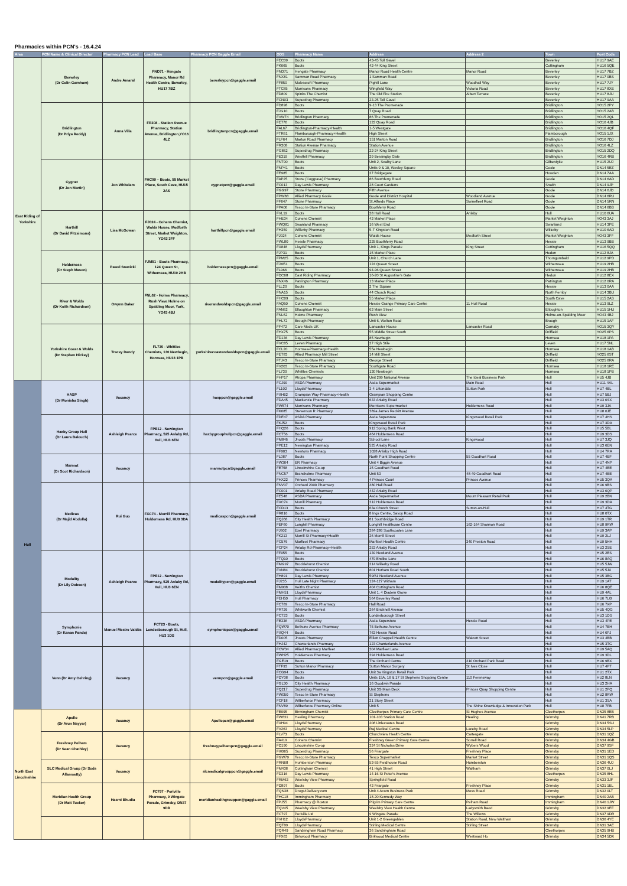Pharmacies within PCN's - 16.4.24
| Area | PCN Name & Clinical Director | Pharmacy PCN Lead | Lead Base | Pharmacy PCN Gaggle Email | ODS | Pharmacy Name | Address | Address 2 | Town | Post Code |
| --- | --- | --- | --- | --- | --- | --- | --- | --- | --- | --- |
| East Riding of Yorkshire | Beverley (Dr Colin Garnham) | Andre Amaral | FND71 - Hengate Pharmacy, Manor Rd Health Centre, Beverley, HU17 7BZ | beverleypcn@gaggle.email | FEC09 | Boots | 43-45 Toll Gavel | | Beverley | HU17 9AE |
| | | | | | FK665 | Boots | 42-44 King Street | | Cottingham | HU16 5QE |
| | | | | | FND71 | Hengate Pharmacy | Manor Road Health Centre | Manor Road | Beverley | HU17 7BZ |
| | | | | | FNX81 | Samman Road Pharmacy | 1 Samman Road | | Beverley | HU17 0BS |
| | | | | | FF850 | Molescroft Pharmacy | Pighill Lane | Woodhall Way | Beverley | HU17 7JY |
| | | | | | FTC85 | Morrisons Pharmacy | Wingfield Way | Victoria Road | Beverley | HU17 8XE |
| | | | | | FD809 | Spinks The Chemist | The Old Fire Station | Albert Terrace | Beverley | HU17 8JU |
| | | | | | FCN03 | Superdrug Pharmacy | 23-25 Toll Gavel | | Beverley | HU17 9AA |
| | Bridlington (Dr Priya Reddy) | Anna Villa | FR308 - Station Avenue Pharmacy, Station Avenue, Bridlington,YO16 4LZ | bridlingtonpcn@gaggle.email | FD898 | Boots | 9-13 The Promenade | | Bridlington | YO15 2PY |
| | | | | | FJG10 | Boots | 7 Quay Road | | Bridlington | YO15 2AB |
| | | | | | FVW74 | Bridlington Pharmacy | 86 The Promenade | | Bridlington | YO15 2QL |
| | | | | | FE776 | Boots | 122 Quay Road | | Bridlington | YO16 4JB |
| | | | | | FAL67 | Bridlington-Pharmacy+Health | 1-5 Westgate | | Bridlington | YO16 4QF |
| | | | | | FTR61 | Flamborough-Pharmacy+Health | High Street | | Flamborough | YO15 1JX |
| | | | | | FLF64 | Marton Road Pharmacy | 151 Marton Road | | Bridlington | YO16 7DJ |
| | | | | | FR308 | Station Avenue Pharmacy | Station Avenue | | Bridlington | YO16 4LZ |
| | | | | | FG862 | Superdrug Pharmacy | 22-24 King Street | | Bridlington | YO15 2DQ |
| | | | | | FE319 | Westhill Pharmacy | 29 Bessingby Gate | | Bridlington | YO16 4RB |
| | Cygnet (Dr Jon Martin) | Jon Whitelam | FHC09 – Boots, 55 Market Place, South Cave, HU15 2AS | cygnetpcn@gaggle.email | FNT90 | Boots | Unit 2, Scalby Lane | | Gilberdyke | HU15 2UJ |
| | | | | | FNP41 | Boots | Units 9 & 10, Wesley Square | | Goole | DN14 5EZ |
| | | | | | FE985 | Boots | 27 Bridgegate | | Howden | DN14 7AA |
| | | | | | FAP25 | Stone (Coggrave) Pharmacy | 86 Boothferry Road | | Goole | DN14 6AD |
| | | | | | FC013 | Day Lewis Pharmacy | 28 Court Gardens | | Snaith | DN14 9JP |
| | | | | | FGG97 | Stone Pharmacy | Fifth Avenue | | Goole | DN14 6JD |
| | | | | | FPW88 | Allied Pharmacy Goole | Goole and District Hospital | Woodland Avenue | Goole | DN14 6RU |
| | | | | | FF647 | Stone Pharmacy | St.Alfreds Place | Swinefleet Road | Goole | DN14 5RN |
| | | | | | FPA06 | Tesco In-Store Pharmacy | Boothferry Road | | Goole | DN14 6BB |
| | Harthill (Dr David Fitzsimons) | Lisa McGowan | FJ024 - Cohens Chemist, Wolds House, Medforth Street, Market Weighton, YO43 3FF | harthillpcn@gaggle.email | FVL19 | Boots | 28 Hull Road | Anlaby | Hull | HU10 6UA |
| | | | | | FHE34 | Cohens Chemist | 43 Market Place | | Market Weighton | YO43 3AJ |
| | | | | | FWQ81 | Swanland Pharmacy | 16 West End | | Swanland | HU14 3PE |
| | | | | | FH359 | Willerby Pharmacy | 5-7 Kingston Road | | Willerby | HU10 6AD |
| | | | | | FJ024 | Cohens Chemist | Wolds House | Medforth Street | Market Weighton | YO43 3FF |
| | | | | | FWL80 | Hessle Pharmacy | 225 Boothferry Road | | Hessle | HU13 9BB |
| | | | | | FX848 | LloydsPharmacy | Unit 1, Kings Parade | King Street | Cottingham | HU16 5QQ |
| | Holderness (Dr Steph Mason) | Pawel Stawicki | FJM51 - Boots Pharmacy, 124 Queen St, Withernsea, HU19 2HB | holdernesspcn@gaggle.email | FJP31 | Boots | 15 Market Place | | Hedon | HU12 8JA |
| | | | | | FPM25 | Boots | Unit 1, Church Lane | | Thorngumbald | HU12 9PD |
| | | | | | FJM51 | Boots | 124 Queen Street | | Withernsea | HU19 2HB |
| | | | | | FL966 | Boots | 94-96 Queen Street | | Withernsea | HU19 2HB |
| | | | | | FDC68 | East Riding Pharmacy | 16-20 St Augustine's Gate | | Hedon | HU12 8EX |
| | | | | | FNX46 | Patrington Pharmacy | 13 Market Place | | Patrington | HU12 0RA |
| | River & Wolds (Dr Keith Richardson) | Owynn Baker | FNL62 - Holme Pharmacy, Rush View, Holme on Spalding Moor, York, YO43 4BJ | riverandwoldspcn@gaggle.email | FLL20 | Boots | 2 The Square | | Hessle | HU13 0AA |
| | | | | | FNA15 | Boots | 44 Church Road | | North Ferriby | HU14 3BU |
| | | | | | FHC09 | Boots | 55 Market Place | | South Cave | HU15 2AS |
| | | | | | FAQ50 | Cohens Chemist | Hessle Grange Primary Care Centre | 11 Hull Road | Hessle | HU13 9LZ |
| | | | | | FAN62 | Elloughton Pharmacy | 63 Main Street | | Elloughton | HU15 1HU |
| | | | | | FNL62 | Holme Pharmacy | Rush View | | Holme-on-Spalding Moor | YO43 4BJ |
| | | | | | FHL72 | Brough Pharmacy | Unit 6, Welton Road | | Brough | HU15 1AF |
| | Yorkshire Coast & Wolds (Dr Stephen Hickey) | Tracey Dandy | FL730 - Whittles Chemists, 130 Newbegin, Hornsea, HU18 1PB | yorkshirecoastandwoldspcn@gaggle.email | FF472 | Care Meds UK | Lancaster House | Lancaster Road | Carnaby | YO15 3QY |
| | | | | | FHX75 | Boots | 55 Middle Street South | | Driffield | YO25 6PS |
| | | | | | FD136 | Day Lewis Pharmacy | 85 Newbegin | | Hornsea | HU18 1PA |
| | | | | | FVC85 | Leven Pharmacy | 27 High Stile | | Leven | HU17 5NL |
| | | | | | FCL20 | Hornsea-Pharmacy+Health | 55a Newbegin | | Hornsea | HU18 1AB |
| | | | | | FET83 | Allied Pharmacy Mill Street | 14 Mill Street | | Driffield | YO25 6ST |
| | | | | | FTJ43 | Tesco In-Store Pharmacy | George Street | | Driffield | YO25 6RA |
| | | | | | FV203 | Tesco In-Store Pharmacy | Southgate Road | | Hornsea | HU18 1RE |
| | | | | | FL730 | Whittles Chemists | 130 Newbegin | | Hornsea | HU18 1PB |
| | | | | | FHP17 | Atropa Pharmacy | Unit 299 National Avenue | The Ideal Business Park | Hull | HU5 4JB |
| Hull | HASP (Dr Monisha Singh) | Vacancy | | hasppcn@gaggle.email | FCJ99 | ASDA Pharmacy | Asda Supermarket | Main Road | Hull | HU11 4AL |
| | | | | | FL102 | LloydsPharmacy | 3-4 Littondale | Sutton Park | Hull | HU7 4BL |
| | | | | | FXH62 | Grampian Way-Pharmacy+Health | Grampian Shopping Centre | | Hull | HU7 5BJ |
| | | | | | FDA45 | Mackenzie Pharmacy | 633 Anlaby Road | | Hull | HU3 6SX |
| | | | | | FW574 | Morrisons Pharmacy | Morrisons Supermarket | Holderness Road | Hull | HU9 3JA |
| | | | | | FK685 | Stevenson R Pharmacy | 389a James Reckitt Avenue | | Hull | HU8 0JE |
| | Haxby Group Hull (Dr Laura Balouch) | Ashleigh Pearce | FPE12 - Newington Pharmacy, 525 Anlaby Rd, Hull, HU3 6EN | haxbygrouphullpcn@gaggle.email | FDE47 | ASDA Pharmacy | Asda Superstore | Kingswood Retail Park | Hull | HU7 4HS |
| | | | | | FKJ52 | Boots | Kingswood Retail Park | | Hull | HU7 3DA |
| | | | | | FHQ26 | Boots | 912 Spring Bank West | | Hull | HU5 5BL |
| | | | | | FCT56 | Boots | 464 Holderness Road | | Hull | HU9 3DS |
| | | | | | FM846 | Jhoots Pharmacy | School Lane | Kingswood | Hull | HU7 3JQ |
| | | | | | FPE12 | Newington Pharmacy | 525 Anlaby Road | | Hull | HU3 6EN |
| | | | | | FF903 | Newtons Pharmacy | 1028 Anlaby High Road | | Hull | HU4 7RA |
| | Marmot (Dr Scot Richardson) | Vacancy | | marmotpcn@gaggle.email | FL087 | Boots | North Point Shopping Centre | 55 Goodhart Road | Hull | HU7 4EF |
| | | | | | FW304 | ER Pharmacy | Unit 4 Biggin Avenue | | Hull | HU7 4NP |
| | | | | | FE758 | Lincolnshire Co-op | 15 Goodhart Road | | Hull | HU7 4EE |
| | | | | | FNC57 | Bransholme Pharmacy | Unit 53 | 48-49 Goodhart Road | Hull | HU7 4EE |
| | | | | | FHX22 | Princes Pharmacy | 4 Princes Court | Princes Avenue | Hull | HU5 3QA |
| | Medicas (Dr Majid Abdulla) | Rui Guo | FXC74 - Morrill Pharmacy, Holderness Rd, HU9 3DA | medicaspcn@gaggle.email | FNV07 | Orchard 2000 Pharmacy | 480 Hall Road | | Hull | HU6 9BS |
| | | | | | FC001 | Anlaby Road Pharmacy | 442 Anlaby Road | | Hull | HU3 6QP |
| | | | | | FE548 | ASDA Pharmacy | Asda Supermarket | Mount Pleasant Retail Park | Hull | HU9 2BN |
| | | | | | FXC74 | Morrill Pharmacy | 312 Holderness Road | | Hull | HU9 3DA |
| | | | | | FCD13 | Boots | 63a Church Street | Sutton-on-Hull | Hull | HU7 4TG |
| | | | | | FR816 | Boots | 8 Ings Centre, Savoy Road | | Hull | HU8 0TX |
| | | | | | FQJ68 | City Health Pharmacy | 81 Southbridge Road | | Hull | HU9 1TR |
| | | | | | FEF60 | Longhill Pharmacy | Longhill Healthcare Centre | 162-164 Shannon Road | Hull | HU8 9RW |
| | | | | | FJ602 | Exel Pharmacy | 284-286 Southcoates Lane | | Hull | HU9 3AP |
| | | | | | FK213 | Morrill St-Pharmacy+Health | 26 Morrill Street | | Hull | HU9 2LJ |
| | | | | | FC576 | Marfleet Pharmacy | Marfleet Health Centre | 340 Preston Road | Hull | HU9 5HH |
| | | | | | FCP24 | Anlaby Rd-Pharmacy+Health | 253 Anlaby Road | | Hull | HU3 2SE |
| | Modality (Dr Lily Dobson) | Ashleigh Pearce | FPE12 - Newington Pharmacy, 525 Anlaby Rd, Hull, HU3 6EN | modalitypcn@gaggle.email | FF055 | Boots | 139 Newland Avenue | | Hull | HU5 2ES |
| | | | | | FTQ10 | Boots | 479 Endike Lane | | Hull | HU6 8AQ |
| | | | | | FMG97 | Brocklehurst Chemist | 214 Willerby Road | | Hull | HU5 5JW |
| | | | | | FVN84 | Brocklehurst Chemist | 801 Hotham Road South | | Hull | HU5 5JX |
| | | | | | FH891 | Day Lewis Pharmacy | 59/61 Newland Avenue | | Hull | HU5 3BG |
| | | | | | FJ235 | Hull Late Night Pharmacy | 124-127 Witham | | Hull | HU9 1AT |
| | | | | | FM908 | Keiths Chemist | 404 Cottingham Road | | Hull | HU6 8QE |
| | | | | | FMH51 | LloydsPharmacy | Unit 1, 4 Diadem Grove | | Hull | HU9 4AL |
| | | | | | FEH50 | Hull Pharmacy | 564 Beverley Road | | Hull | HU6 7LG |
| | | | | | FC789 | Tesco In-Store Pharmacy | Hall Road | | Hull | HU6 7XP |
| | | | | | FR726 | Whitworth Chemist | 264 Bricknell Avenue | | Hull | HU5 4QG |
| | Symphonie (Dr Kanan Pande) | Manuel Mestre Valdés | FCT23 - Boots, Londesborough St, Hull, HU3 1DS | symphoniepcn@gaggle.email | FCT23 | Boots | Londesborough Street | | Hull | HU3 1DS |
| | | | | | FE336 | ASDA Pharmacy | Asda Superstore | Hessle Road | Hull | HU3 4PE |
| | | | | | FQW70 | Bethune Avenue Pharmacy | 75 Bethune Avenue | | Hull | HU4 7EH |
| | | | | | FXQ44 | Boots | 763 Hessle Road | | Hull | HU4 6PJ |
| | | | | | FD005 | Jhoots Pharmacy | Elliott Chappell Health Centre | Walcott Street | Hull | HU3 4BB |
| | | | | | FHJ42 | Chanterlands Pharmacy | 123 Chanterlands Avenue | | Hull | HU5 3TG |
| | Venn (Dr Amy Oehring) | Vacancy | | vennpcn@gaggle.email | FCW34 | Allied Pharmacy Marfleet | 304 Marfleet Lane | | Hull | HU9 5AQ |
| | | | | | FWH25 | Holderness Pharmacy | 394 Holderness Road | | Hull | HU9 3DL |
| | | | | | FGE19 | Boots | The Orchard Centre | 210 Orchard Park Road | Hull | HU6 9BX |
| | | | | | FTF93 | Sutton Manor Pharmacy | Sutton Manor Surgery | St Ives Close | Hull | HU7 4PT |
| | | | | | FCG94 | Boots | Unit 3a Kingston Retail Park | | Hull | HU1 2TX |
| | | | | | FDY08 | Boots | Units 15A, 16 & 17 St Stephens Shopping Centre | 110 Ferensway | Hull | HU2 8LN |
| | | | | | FGL30 | City Health Pharmacy | 16 Goodwin Parade | | Hull | HU3 2HA |
| | | | | | FQ217 | Superdrug Pharmacy | Unit 3G Main Deck | Princes Quay Shopping Centre | Hull | HU1 2PQ |
| | | | | | FW050 | Tesco In-Store Pharmacy | St Stephens | | Hull | HU2 8RW |
| | | | | | FCF18 | Wilberforce Pharmacy | 21 Story Street | | Hull | HU1 3SA |
| | | | | | FNV89 | Wilberforce Pharmacy Online | Unit 5 | The Shine Knowledge & Innovation Park | Hull | HU8 7FB |
| North East Lincolnshire | Apollo (Dr Arun Nayyar) | Vacancy | | Apollopcn@gaggle.email | FE995 | Birmingham Chemist | Cleethorpes Primary Care Centre | St Hughes Avenue | Cleethorpes | DN35 8EB |
| | | | | | FW631 | Healing Pharmacy | 101-103 Station Road | Healing | Grimsby | DN41 7RB |
| | | | | | FXH94 | LloydsPharmacy | 208 Littlecoates Road | | Grimsby | DN34 5SU |
| | | | | | FV263 | LloydsPharmacy | Raj Medical Centre | Laceby Road | Grimsby | DN34 5LP |
| | Freshney Pelham (Dr Sean Chathley) | Vacancy | | freshneypelhampcn@gaggle.email | FLV73 | Boots | Churchview Health Centre | Cartergate | Grimsby | DN31 1QZ |
| | | | | | FA419 | Cohens Chemist | Freshney Green Primary Care Centre | Sorrell Road | Grimsby | DN34 4GB |
| | | | | | FD190 | Lincolnshire Co-op | 324 St Nicholas Drive | Wybers Wood | Grimsby | DN37 9SF |
| | | | | | FXG65 | Superdrug Pharmacy | 56 Friargate | Freshney Place | Grimsby | DN31 1ED |
| | | | | | FGW79 | Tesco In-Store Pharmacy | Tesco Supermarket | Market Street | Grimsby | DN31 1QS |
| | SLC Medical Group (Dr Suds Allamsetty) | Vacancy | | slcmedicalgrouppcn@gaggle.email | FRN68 | Humberston Pharmacy | 53-55 Fieldhouse Road | Humberston | Grimsby | DN36 4UJ |
| | | | | | FM438 | Cottingham Chemist | 41 High Street | Waltham | Grimsby | DN37 0LJ |
| | | | | | FD316 | Day Lewis Pharmacy | 14-16 St Peter's Avenue | | Cleethorpes | DN35 8HL |
| | | | | | FRM63 | Weelsby View Pharmacy | Springfield Road | | Grimsby | DN33 3JF |
| | Meridian Health Group (Dr Matt Tucker) | Hasmi Bhudia | FC797 - Periville Pharmacy, 9 Wingate Parade, Grimsby, DN37 9DR | meridianhealthgrouppcn@gaggle.email | FD897 | Boots | 43 Friargate | Freshney Place | Grimsby | DN31 1EL |
| | | | | | FQN38 | Drugs4Delivery.com | Unit 4 Acorn Business Park | Moss Road | Grimsby | DN32 0LT |
| | | | | | FHG18 | Immingham Pharmacy | 18-20 Kennedy Way | | Immingham | DN40 2AB |
| | | | | | FPJ55 | Pharmacy @ Roxton | Pilgrim Primary Care Centre | Pelham Road | Immingham | DN40 1JW |
| | | | | | FQV45 | Weelsby View Pharmacy | Weelsby View Health Centre | Ladysmith Raod | Grimsby | DN32 9EF |
| | | | | | FC797 | Periville Ltd | 9 Wingate Parade | The Willows | Grimsby | DN37 9DR |
| | | | | | FVH12 | LloydsPharmacy | Unit 1-2 Greengables | Station Road, New Waltham | Grimsby | DN36 4YE |
| | | | | | FQT80 | LloydsPharmacy | Stirling Medical Centre | Stirling Street | Grimsby | DN31 3AE |
| | | | | | FQR49 | Sandringham Road Pharmacy | 36 Sandringham Road | | Cleethorpes | DN35 9HB |
| | | | | | FFX63 | Birkwood Pharmacy | Birkwood Medical Centre | Westward Ho | Grimsby | DN34 5DX |